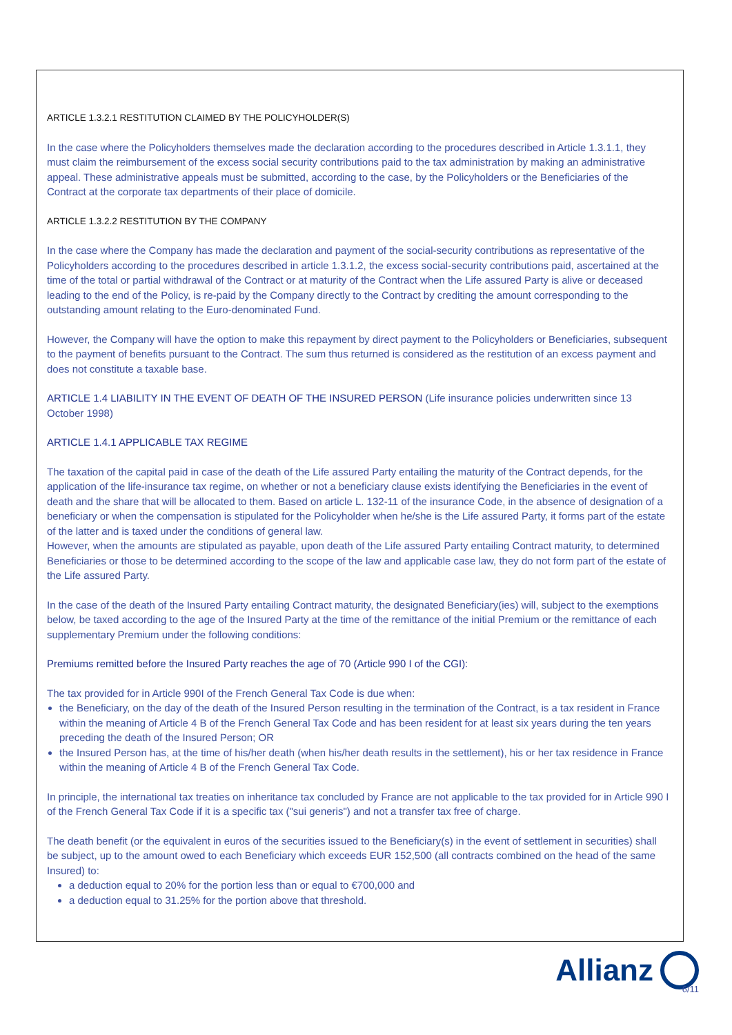ARTICLE 1.3.2.1 RESTITUTION CLAIMED BY THE POLICYHOLDER(S)
In the case where the Policyholders themselves made the declaration according to the procedures described in Article 1.3.1.1, they must claim the reimbursement of the excess social security contributions paid to the tax administration by making an administrative appeal. These administrative appeals must be submitted, according to the case, by the Policyholders or the Beneficiaries of the Contract at the corporate tax departments of their place of domicile.
ARTICLE 1.3.2.2 RESTITUTION BY THE COMPANY
In the case where the Company has made the declaration and payment of the social-security contributions as representative of the Policyholders according to the procedures described in article 1.3.1.2, the excess social-security contributions paid, ascertained at the time of the total or partial withdrawal of the Contract or at maturity of the Contract when the Life assured Party is alive or deceased leading to the end of the Policy, is re-paid by the Company directly to the Contract by crediting the amount corresponding to the outstanding amount relating to the Euro-denominated Fund.
However, the Company will have the option to make this repayment by direct payment to the Policyholders or Beneficiaries, subsequent to the payment of benefits pursuant to the Contract. The sum thus returned is considered as the restitution of an excess payment and does not constitute a taxable base.
ARTICLE 1.4 LIABILITY IN THE EVENT OF DEATH OF THE INSURED PERSON (Life insurance policies underwritten since 13 October 1998)
ARTICLE 1.4.1 APPLICABLE TAX REGIME
The taxation of the capital paid in case of the death of the Life assured Party entailing the maturity of the Contract depends, for the application of the life-insurance tax regime, on whether or not a beneficiary clause exists identifying the Beneficiaries in the event of death and the share that will be allocated to them. Based on article L. 132-11 of the insurance Code, in the absence of designation of a beneficiary or when the compensation is stipulated for the Policyholder when he/she is the Life assured Party, it forms part of the estate of the latter and is taxed under the conditions of general law.
However, when the amounts are stipulated as payable, upon death of the Life assured Party entailing Contract maturity, to determined Beneficiaries or those to be determined according to the scope of the law and applicable case law, they do not form part of the estate of the Life assured Party.
In the case of the death of the Insured Party entailing Contract maturity, the designated Beneficiary(ies) will, subject to the exemptions below, be taxed according to the age of the Insured Party at the time of the remittance of the initial Premium or the remittance of each supplementary Premium under the following conditions:
Premiums remitted before the Insured Party reaches the age of 70 (Article 990 I of the CGI):
The tax provided for in Article 990I of the French General Tax Code is due when:
the Beneficiary, on the day of the death of the Insured Person resulting in the termination of the Contract, is a tax resident in France within the meaning of Article 4 B of the French General Tax Code and has been resident for at least six years during the ten years preceding the death of the Insured Person; OR
the Insured Person has, at the time of his/her death (when his/her death results in the settlement), his or her tax residence in France within the meaning of Article 4 B of the French General Tax Code.
In principle, the international tax treaties on inheritance tax concluded by France are not applicable to the tax provided for in Article 990 I of the French General Tax Code if it is a specific tax ("sui generis") and not a transfer tax free of charge.
The death benefit (or the equivalent in euros of the securities issued to the Beneficiary(s) in the event of settlement in securities) shall be subject, up to the amount owed to each Beneficiary which exceeds EUR 152,500 (all contracts combined on the head of the same Insured) to:
a deduction equal to 20% for the portion less than or equal to €700,000 and
a deduction equal to 31.25% for the portion above that threshold.
Allianz
6/11